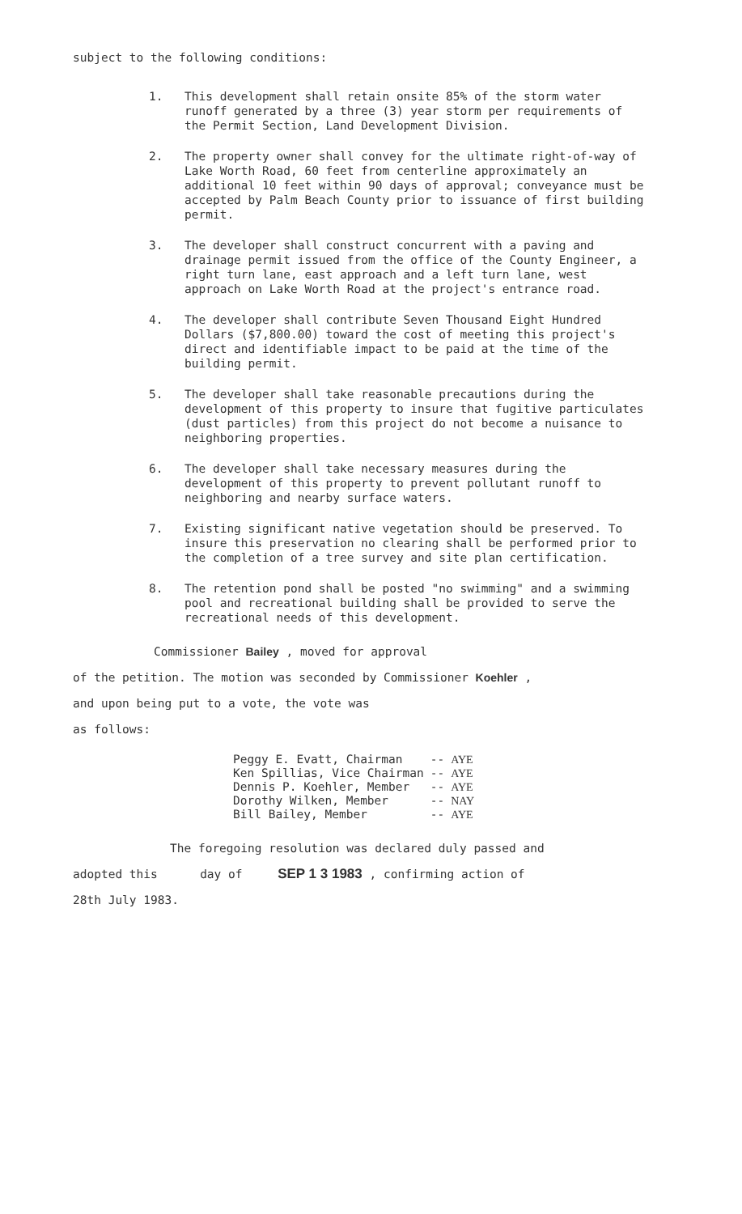subject to the following conditions:
1. This development shall retain onsite 85% of the storm water runoff generated by a three (3) year storm per requirements of the Permit Section, Land Development Division.
2. The property owner shall convey for the ultimate right-of-way of Lake Worth Road, 60 feet from centerline approximately an additional 10 feet within 90 days of approval; conveyance must be accepted by Palm Beach County prior to issuance of first building permit.
3. The developer shall construct concurrent with a paving and drainage permit issued from the office of the County Engineer, a right turn lane, east approach and a left turn lane, west approach on Lake Worth Road at the project's entrance road.
4. The developer shall contribute Seven Thousand Eight Hundred Dollars ($7,800.00) toward the cost of meeting this project's direct and identifiable impact to be paid at the time of the building permit.
5. The developer shall take reasonable precautions during the development of this property to insure that fugitive particulates (dust particles) from this project do not become a nuisance to neighboring properties.
6. The developer shall take necessary measures during the development of this property to prevent pollutant runoff to neighboring and nearby surface waters.
7. Existing significant native vegetation should be preserved. To insure this preservation no clearing shall be performed prior to the completion of a tree survey and site plan certification.
8. The retention pond shall be posted "no swimming" and a swimming pool and recreational building shall be provided to serve the recreational needs of this development.
Commissioner Bailey , moved for approval
of the petition. The motion was seconded by Commissioner Koehler ,
and upon being put to a vote, the vote was
as follows:
| Peggy E. Evatt, Chairman | -- | AYE |
| Ken Spillias, Vice Chairman | -- | AYE |
| Dennis P. Koehler, Member | -- | AYE |
| Dorothy Wilken, Member | -- | NAY |
| Bill Bailey, Member | -- | AYE |
The foregoing resolution was declared duly passed and
adopted this day of SEP 1 3 1983 , confirming action of
28th July 1983.